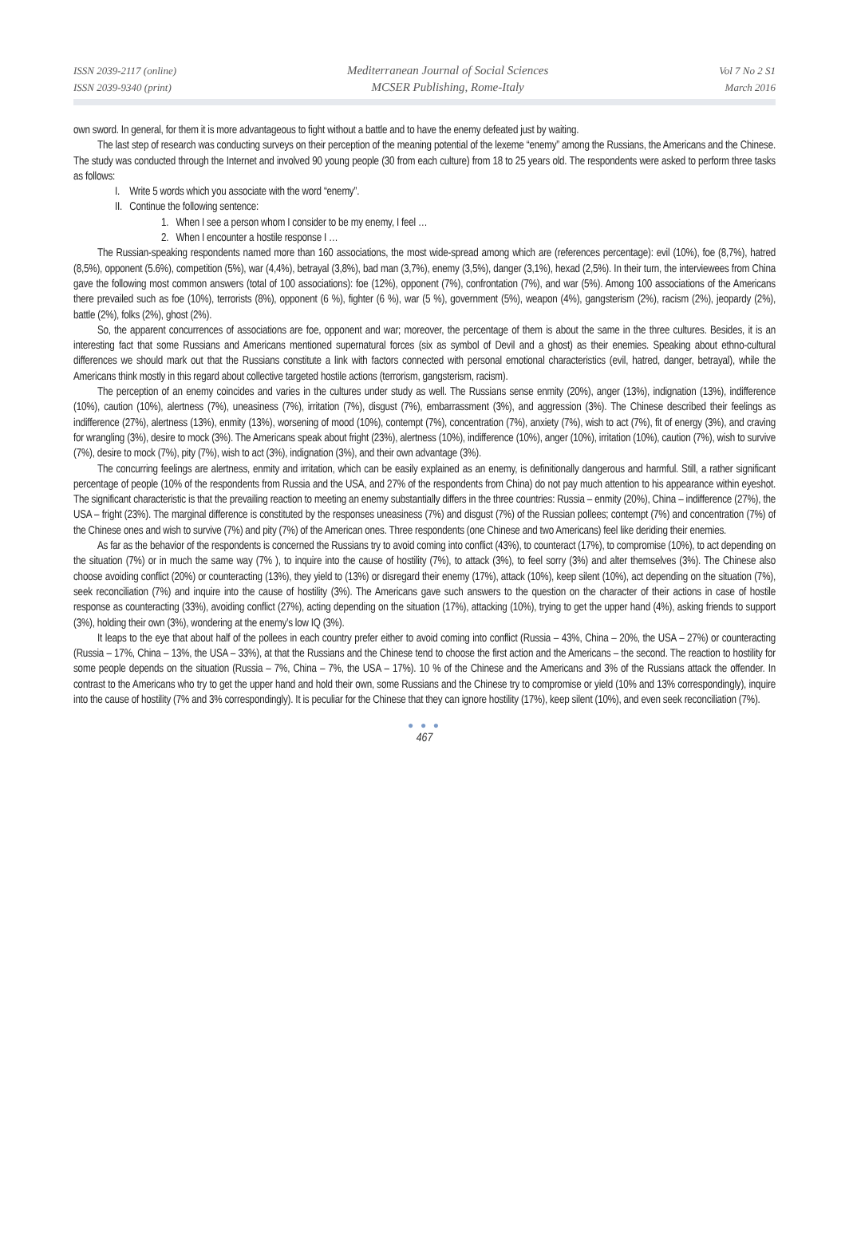ISSN 2039-2117 (online)
ISSN 2039-9340 (print)
Mediterranean Journal of Social Sciences
MCSER Publishing, Rome-Italy
Vol 7 No 2 S1
March 2016
own sword. In general, for them it is more advantageous to fight without a battle and to have the enemy defeated just by waiting.
The last step of research was conducting surveys on their perception of the meaning potential of the lexeme “enemy” among the Russians, the Americans and the Chinese. The study was conducted through the Internet and involved 90 young people (30 from each culture) from 18 to 25 years old. The respondents were asked to perform three tasks as follows:
I. Write 5 words which you associate with the word “enemy”.
II. Continue the following sentence:
1. When I see a person whom I consider to be my enemy, I feel …
2. When I encounter a hostile response I …
The Russian-speaking respondents named more than 160 associations, the most wide-spread among which are (references percentage): evil (10%), foe (8,7%), hatred (8,5%), opponent (5.6%), competition (5%), war (4,4%), betrayal (3,8%), bad man (3,7%), enemy (3,5%), danger (3,1%), hexad (2,5%). In their turn, the interviewees from China gave the following most common answers (total of 100 associations): foe (12%), opponent (7%), confrontation (7%), and war (5%). Among 100 associations of the Americans there prevailed such as foe (10%), terrorists (8%), opponent (6 %), fighter (6 %), war (5 %), government (5%), weapon (4%), gangsterism (2%), racism (2%), jeopardy (2%), battle (2%), folks (2%), ghost (2%).
So, the apparent concurrences of associations are foe, opponent and war; moreover, the percentage of them is about the same in the three cultures. Besides, it is an interesting fact that some Russians and Americans mentioned supernatural forces (six as symbol of Devil and a ghost) as their enemies. Speaking about ethno-cultural differences we should mark out that the Russians constitute a link with factors connected with personal emotional characteristics (evil, hatred, danger, betrayal), while the Americans think mostly in this regard about collective targeted hostile actions (terrorism, gangsterism, racism).
The perception of an enemy coincides and varies in the cultures under study as well. The Russians sense enmity (20%), anger (13%), indignation (13%), indifference (10%), caution (10%), alertness (7%), uneasiness (7%), irritation (7%), disgust (7%), embarrassment (3%), and aggression (3%). The Chinese described their feelings as indifference (27%), alertness (13%), enmity (13%), worsening of mood (10%), contempt (7%), concentration (7%), anxiety (7%), wish to act (7%), fit of energy (3%), and craving for wrangling (3%), desire to mock (3%). The Americans speak about fright (23%), alertness (10%), indifference (10%), anger (10%), irritation (10%), caution (7%), wish to survive (7%), desire to mock (7%), pity (7%), wish to act (3%), indignation (3%), and their own advantage (3%).
The concurring feelings are alertness, enmity and irritation, which can be easily explained as an enemy, is definitionally dangerous and harmful. Still, a rather significant percentage of people (10% of the respondents from Russia and the USA, and 27% of the respondents from China) do not pay much attention to his appearance within eyeshot. The significant characteristic is that the prevailing reaction to meeting an enemy substantially differs in the three countries: Russia – enmity (20%), China – indifference (27%), the USA – fright (23%). The marginal difference is constituted by the responses uneasiness (7%) and disgust (7%) of the Russian pollees; contempt (7%) and concentration (7%) of the Chinese ones and wish to survive (7%) and pity (7%) of the American ones. Three respondents (one Chinese and two Americans) feel like deriding their enemies.
As far as the behavior of the respondents is concerned the Russians try to avoid coming into conflict (43%), to counteract (17%), to compromise (10%), to act depending on the situation (7%) or in much the same way (7% ), to inquire into the cause of hostility (7%), to attack (3%), to feel sorry (3%) and alter themselves (3%). The Chinese also choose avoiding conflict (20%) or counteracting (13%), they yield to (13%) or disregard their enemy (17%), attack (10%), keep silent (10%), act depending on the situation (7%), seek reconciliation (7%) and inquire into the cause of hostility (3%). The Americans gave such answers to the question on the character of their actions in case of hostile response as counteracting (33%), avoiding conflict (27%), acting depending on the situation (17%), attacking (10%), trying to get the upper hand (4%), asking friends to support (3%), holding their own (3%), wondering at the enemy’s low IQ (3%).
It leaps to the eye that about half of the pollees in each country prefer either to avoid coming into conflict (Russia – 43%, China – 20%, the USA – 27%) or counteracting (Russia – 17%, China – 13%, the USA – 33%), at that the Russians and the Chinese tend to choose the first action and the Americans – the second. The reaction to hostility for some people depends on the situation (Russia – 7%, China – 7%, the USA – 17%). 10 % of the Chinese and the Americans and 3% of the Russians attack the offender. In contrast to the Americans who try to get the upper hand and hold their own, some Russians and the Chinese try to compromise or yield (10% and 13% correspondingly), inquire into the cause of hostility (7% and 3% correspondingly). It is peculiar for the Chinese that they can ignore hostility (17%), keep silent (10%), and even seek reconciliation (7%).
● ● ●
467